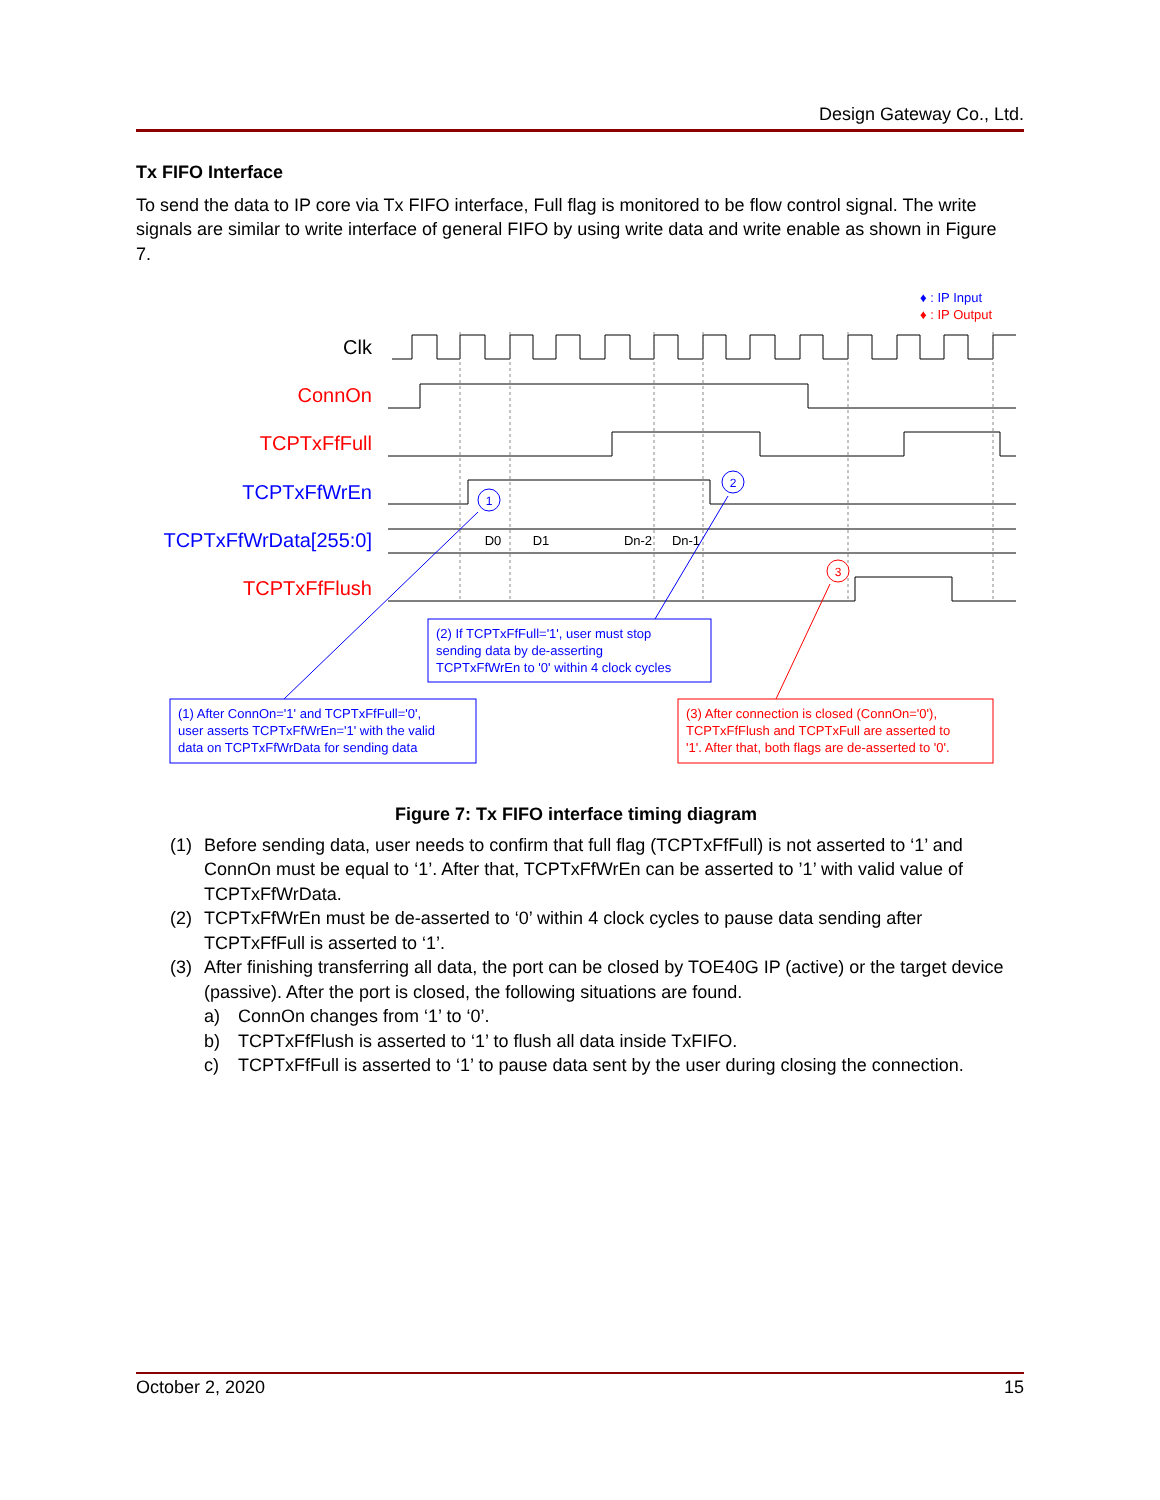Design Gateway Co., Ltd.
Tx FIFO Interface
To send the data to IP core via Tx FIFO interface, Full flag is monitored to be flow control signal. The write signals are similar to write interface of general FIFO by using write data and write enable as shown in Figure 7.
♦ : IP Input
♦ : IP Output
Clk
ConnOn
TCPTxFfFull
TCPTxFfWrEn
TCPTxFfWrData[255:0]
TCPTxFfFlush
D0
D1
Dn-2
Dn-1
1
2
3
(2) If TCPTxFfFull='1', user must stop
sending data by de-asserting
TCPTxFfWrEn to '0' within 4 clock cycles
(1) After ConnOn='1' and TCPTxFfFull='0',
user asserts TCPTxFfWrEn='1' with the valid
data on TCPTxFfWrData for sending data
(3) After connection is closed (ConnOn='0'),
TCPTxFfFlush and TCPTxFull are asserted to
'1'. After that, both flags are de-asserted to '0'.
Figure 7: Tx FIFO interface timing diagram
(1) Before sending data, user needs to confirm that full flag (TCPTxFfFull) is not asserted to ‘1’ and ConnOn must be equal to ‘1’. After that, TCPTxFfWrEn can be asserted to ’1’ with valid value of TCPTxFfWrData.
(2) TCPTxFfWrEn must be de-asserted to ‘0’ within 4 clock cycles to pause data sending after TCPTxFfFull is asserted to ‘1’.
(3) After finishing transferring all data, the port can be closed by TOE40G IP (active) or the target device (passive). After the port is closed, the following situations are found.
a) ConnOn changes from ‘1’ to ‘0’.
b) TCPTxFfFlush is asserted to ‘1’ to flush all data inside TxFIFO.
c) TCPTxFfFull is asserted to ‘1’ to pause data sent by the user during closing the connection.
October 2, 2020 15